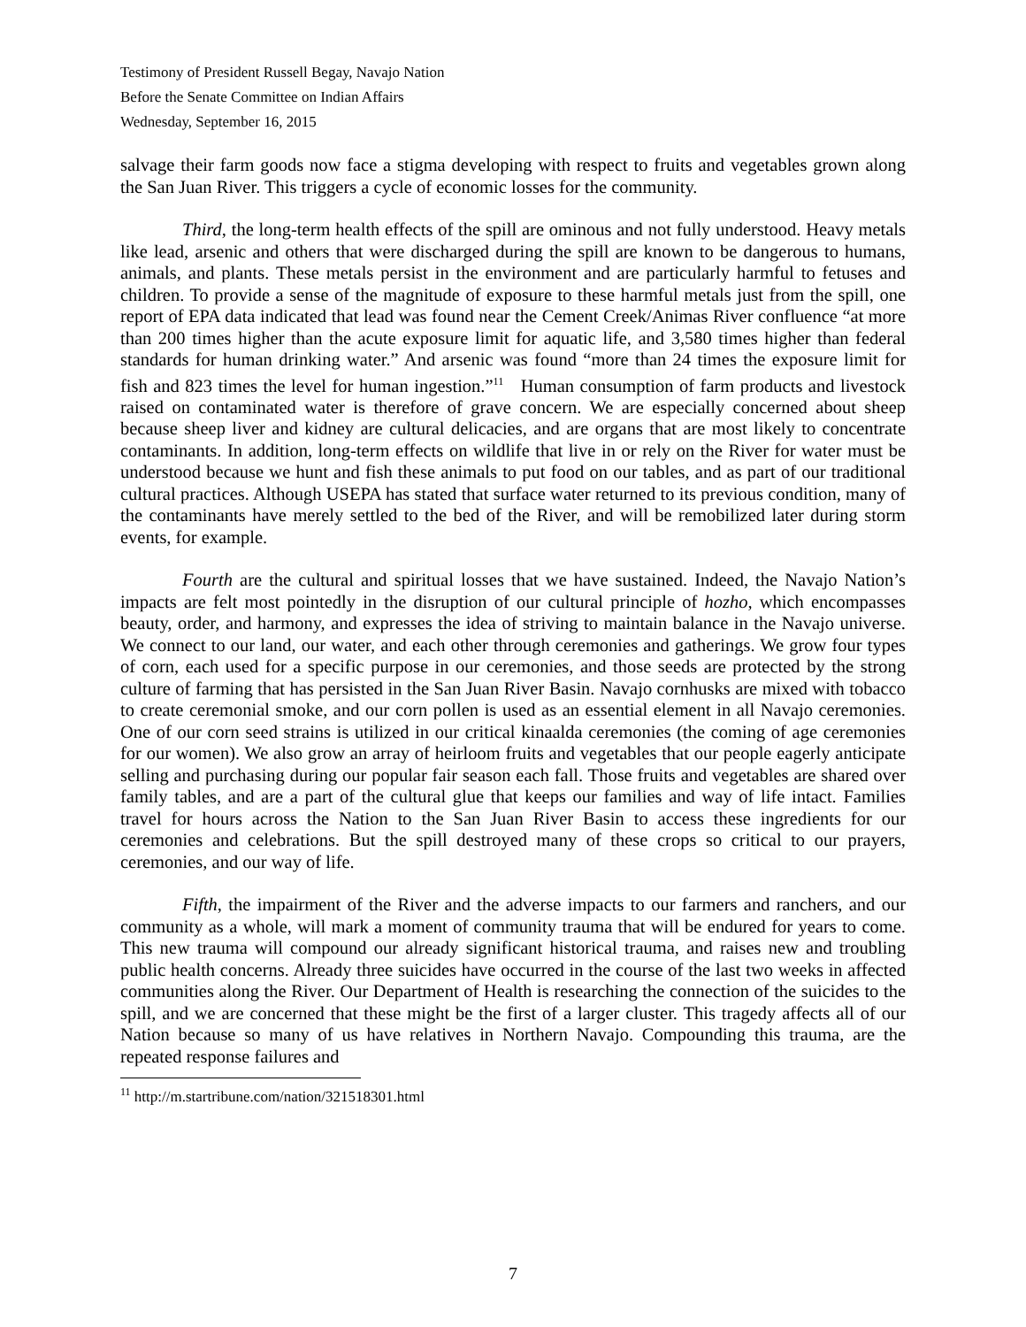Testimony of President Russell Begay, Navajo Nation
Before the Senate Committee on Indian Affairs
Wednesday, September 16, 2015
salvage their farm goods now face a stigma developing with respect to fruits and vegetables grown along the San Juan River. This triggers a cycle of economic losses for the community.
Third, the long-term health effects of the spill are ominous and not fully understood. Heavy metals like lead, arsenic and others that were discharged during the spill are known to be dangerous to humans, animals, and plants. These metals persist in the environment and are particularly harmful to fetuses and children. To provide a sense of the magnitude of exposure to these harmful metals just from the spill, one report of EPA data indicated that lead was found near the Cement Creek/Animas River confluence “at more than 200 times higher than the acute exposure limit for aquatic life, and 3,580 times higher than federal standards for human drinking water.” And arsenic was found “more than 24 times the exposure limit for fish and 823 times the level for human ingestion.”<sup>11</sup> Human consumption of farm products and livestock raised on contaminated water is therefore of grave concern. We are especially concerned about sheep because sheep liver and kidney are cultural delicacies, and are organs that are most likely to concentrate contaminants. In addition, long-term effects on wildlife that live in or rely on the River for water must be understood because we hunt and fish these animals to put food on our tables, and as part of our traditional cultural practices. Although USEPA has stated that surface water returned to its previous condition, many of the contaminants have merely settled to the bed of the River, and will be remobilized later during storm events, for example.
Fourth are the cultural and spiritual losses that we have sustained. Indeed, the Navajo Nation’s impacts are felt most pointedly in the disruption of our cultural principle of hozho, which encompasses beauty, order, and harmony, and expresses the idea of striving to maintain balance in the Navajo universe. We connect to our land, our water, and each other through ceremonies and gatherings. We grow four types of corn, each used for a specific purpose in our ceremonies, and those seeds are protected by the strong culture of farming that has persisted in the San Juan River Basin. Navajo cornhusks are mixed with tobacco to create ceremonial smoke, and our corn pollen is used as an essential element in all Navajo ceremonies. One of our corn seed strains is utilized in our critical kinaalda ceremonies (the coming of age ceremonies for our women). We also grow an array of heirloom fruits and vegetables that our people eagerly anticipate selling and purchasing during our popular fair season each fall. Those fruits and vegetables are shared over family tables, and are a part of the cultural glue that keeps our families and way of life intact. Families travel for hours across the Nation to the San Juan River Basin to access these ingredients for our ceremonies and celebrations. But the spill destroyed many of these crops so critical to our prayers, ceremonies, and our way of life.
Fifth, the impairment of the River and the adverse impacts to our farmers and ranchers, and our community as a whole, will mark a moment of community trauma that will be endured for years to come. This new trauma will compound our already significant historical trauma, and raises new and troubling public health concerns. Already three suicides have occurred in the course of the last two weeks in affected communities along the River. Our Department of Health is researching the connection of the suicides to the spill, and we are concerned that these might be the first of a larger cluster. This tragedy affects all of our Nation because so many of us have relatives in Northern Navajo. Compounding this trauma, are the repeated response failures and
<sup>11</sup> http://m.startribune.com/nation/321518301.html
7